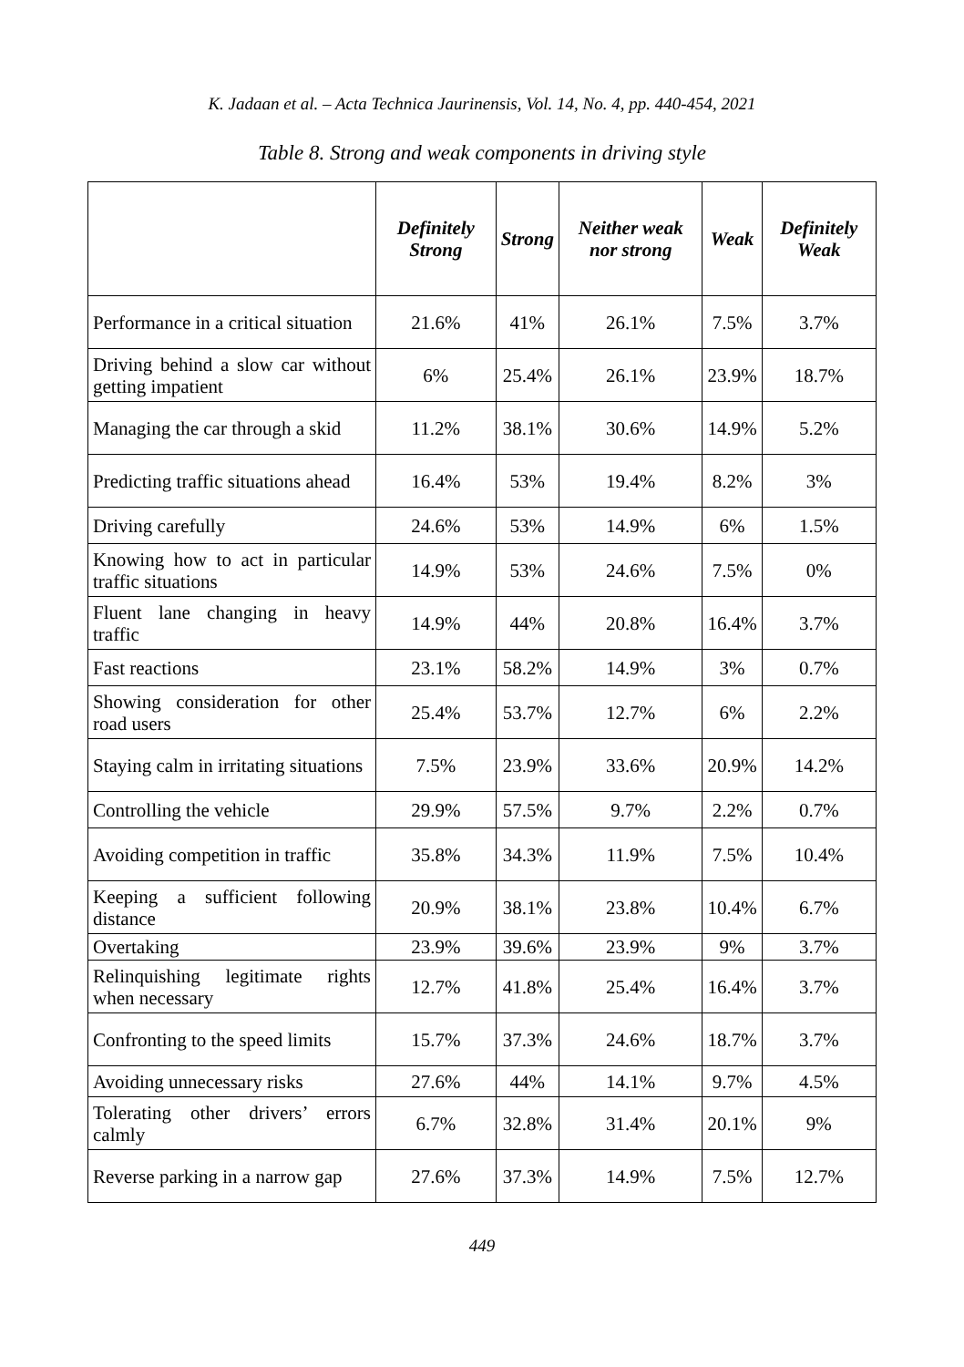K. Jadaan et al. – Acta Technica Jaurinensis, Vol. 14, No. 4, pp. 440-454, 2021
Table 8. Strong and weak components in driving style
| | Definitely Strong | Strong | Neither weak nor strong | Weak | Definitely Weak |
| --- | --- | --- | --- | --- | --- |
| Performance in a critical situation | 21.6% | 41% | 26.1% | 7.5% | 3.7% |
| Driving behind a slow car without getting impatient | 6% | 25.4% | 26.1% | 23.9% | 18.7% |
| Managing the car through a skid | 11.2% | 38.1% | 30.6% | 14.9% | 5.2% |
| Predicting traffic situations ahead | 16.4% | 53% | 19.4% | 8.2% | 3% |
| Driving carefully | 24.6% | 53% | 14.9% | 6% | 1.5% |
| Knowing how to act in particular traffic situations | 14.9% | 53% | 24.6% | 7.5% | 0% |
| Fluent lane changing in heavy traffic | 14.9% | 44% | 20.8% | 16.4% | 3.7% |
| Fast reactions | 23.1% | 58.2% | 14.9% | 3% | 0.7% |
| Showing consideration for other road users | 25.4% | 53.7% | 12.7% | 6% | 2.2% |
| Staying calm in irritating situations | 7.5% | 23.9% | 33.6% | 20.9% | 14.2% |
| Controlling the vehicle | 29.9% | 57.5% | 9.7% | 2.2% | 0.7% |
| Avoiding competition in traffic | 35.8% | 34.3% | 11.9% | 7.5% | 10.4% |
| Keeping a sufficient following distance | 20.9% | 38.1% | 23.8% | 10.4% | 6.7% |
| Overtaking | 23.9% | 39.6% | 23.9% | 9% | 3.7% |
| Relinquishing legitimate rights when necessary | 12.7% | 41.8% | 25.4% | 16.4% | 3.7% |
| Confronting to the speed limits | 15.7% | 37.3% | 24.6% | 18.7% | 3.7% |
| Avoiding unnecessary risks | 27.6% | 44% | 14.1% | 9.7% | 4.5% |
| Tolerating other drivers’ errors calmly | 6.7% | 32.8% | 31.4% | 20.1% | 9% |
| Reverse parking in a narrow gap | 27.6% | 37.3% | 14.9% | 7.5% | 12.7% |
449